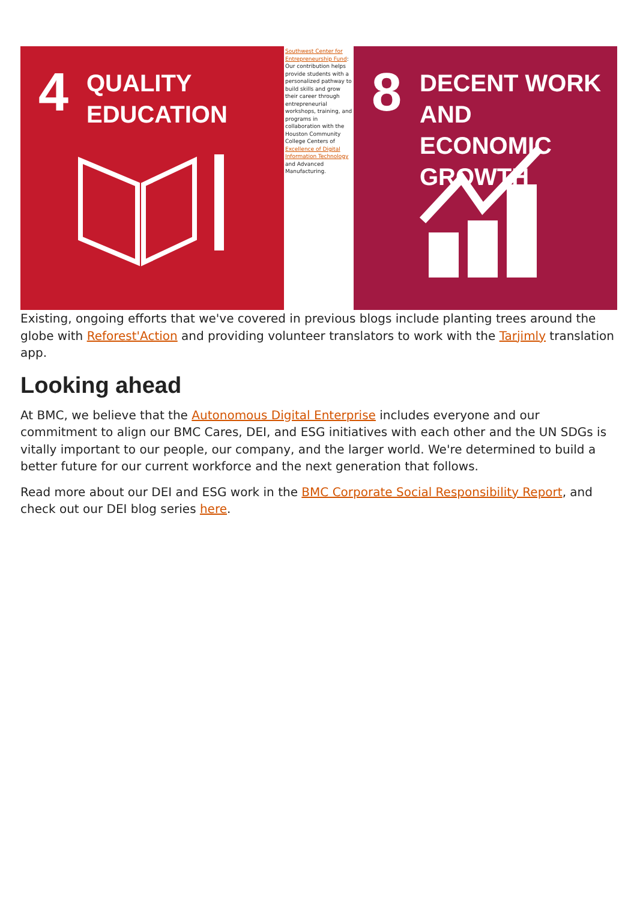4
QUALITY
EDUCATION
Southwest Center for Entrepreneurship Fund: Our contribution helps provide students with a personalized pathway to build skills and grow their career through entrepreneurial workshops, training, and programs in collaboration with the Houston Community College Centers of Excellence of Digital Information Technology and Advanced Manufacturing.
8
DECENT WORK AND
ECONOMIC GROWTH
Existing, ongoing efforts that we've covered in previous blogs include planting trees around the globe with Reforest'Action and providing volunteer translators to work with the Tarjimly translation app.
Looking ahead
At BMC, we believe that the Autonomous Digital Enterprise includes everyone and our commitment to align our BMC Cares, DEI, and ESG initiatives with each other and the UN SDGs is vitally important to our people, our company, and the larger world. We're determined to build a better future for our current workforce and the next generation that follows.
Read more about our DEI and ESG work in the BMC Corporate Social Responsibility Report, and check out our DEI blog series here.